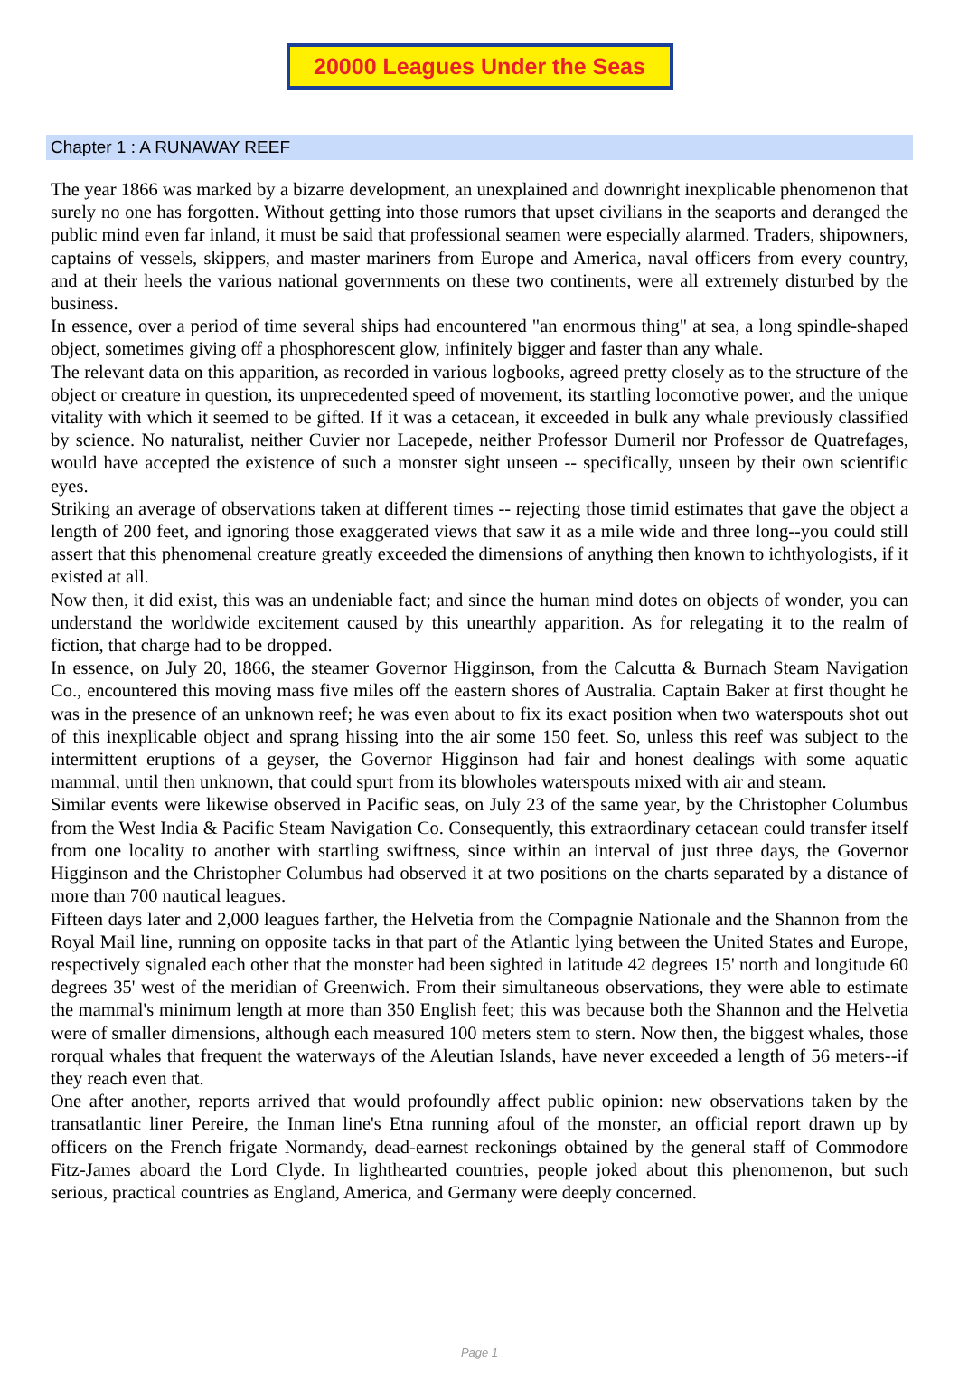20000 Leagues Under the Seas
Chapter 1 : A RUNAWAY REEF
The year 1866 was marked by a bizarre development, an unexplained and downright inexplicable phenomenon that surely no one has forgotten. Without getting into those rumors that upset civilians in the seaports and deranged the public mind even far inland, it must be said that professional seamen were especially alarmed. Traders, shipowners, captains of vessels, skippers, and master mariners from Europe and America, naval officers from every country, and at their heels the various national governments on these two continents, were all extremely disturbed by the business.
In essence, over a period of time several ships had encountered "an enormous thing" at sea, a long spindle-shaped object, sometimes giving off a phosphorescent glow, infinitely bigger and faster than any whale.
The relevant data on this apparition, as recorded in various logbooks, agreed pretty closely as to the structure of the object or creature in question, its unprecedented speed of movement, its startling locomotive power, and the unique vitality with which it seemed to be gifted. If it was a cetacean, it exceeded in bulk any whale previously classified by science. No naturalist, neither Cuvier nor Lacepede, neither Professor Dumeril nor Professor de Quatrefages, would have accepted the existence of such a monster sight unseen -- specifically, unseen by their own scientific eyes.
Striking an average of observations taken at different times -- rejecting those timid estimates that gave the object a length of 200 feet, and ignoring those exaggerated views that saw it as a mile wide and three long--you could still assert that this phenomenal creature greatly exceeded the dimensions of anything then known to ichthyologists, if it existed at all.
Now then, it did exist, this was an undeniable fact; and since the human mind dotes on objects of wonder, you can understand the worldwide excitement caused by this unearthly apparition. As for relegating it to the realm of fiction, that charge had to be dropped.
In essence, on July 20, 1866, the steamer Governor Higginson, from the Calcutta & Burnach Steam Navigation Co., encountered this moving mass five miles off the eastern shores of Australia. Captain Baker at first thought he was in the presence of an unknown reef; he was even about to fix its exact position when two waterspouts shot out of this inexplicable object and sprang hissing into the air some 150 feet. So, unless this reef was subject to the intermittent eruptions of a geyser, the Governor Higginson had fair and honest dealings with some aquatic mammal, until then unknown, that could spurt from its blowholes waterspouts mixed with air and steam.
Similar events were likewise observed in Pacific seas, on July 23 of the same year, by the Christopher Columbus from the West India & Pacific Steam Navigation Co. Consequently, this extraordinary cetacean could transfer itself from one locality to another with startling swiftness, since within an interval of just three days, the Governor Higginson and the Christopher Columbus had observed it at two positions on the charts separated by a distance of more than 700 nautical leagues.
Fifteen days later and 2,000 leagues farther, the Helvetia from the Compagnie Nationale and the Shannon from the Royal Mail line, running on opposite tacks in that part of the Atlantic lying between the United States and Europe, respectively signaled each other that the monster had been sighted in latitude 42 degrees 15' north and longitude 60 degrees 35' west of the meridian of Greenwich. From their simultaneous observations, they were able to estimate the mammal's minimum length at more than 350 English feet; this was because both the Shannon and the Helvetia were of smaller dimensions, although each measured 100 meters stem to stern. Now then, the biggest whales, those rorqual whales that frequent the waterways of the Aleutian Islands, have never exceeded a length of 56 meters--if they reach even that.
One after another, reports arrived that would profoundly affect public opinion: new observations taken by the transatlantic liner Pereire, the Inman line's Etna running afoul of the monster, an official report drawn up by officers on the French frigate Normandy, dead-earnest reckonings obtained by the general staff of Commodore Fitz-James aboard the Lord Clyde. In lighthearted countries, people joked about this phenomenon, but such serious, practical countries as England, America, and Germany were deeply concerned.
Page 1